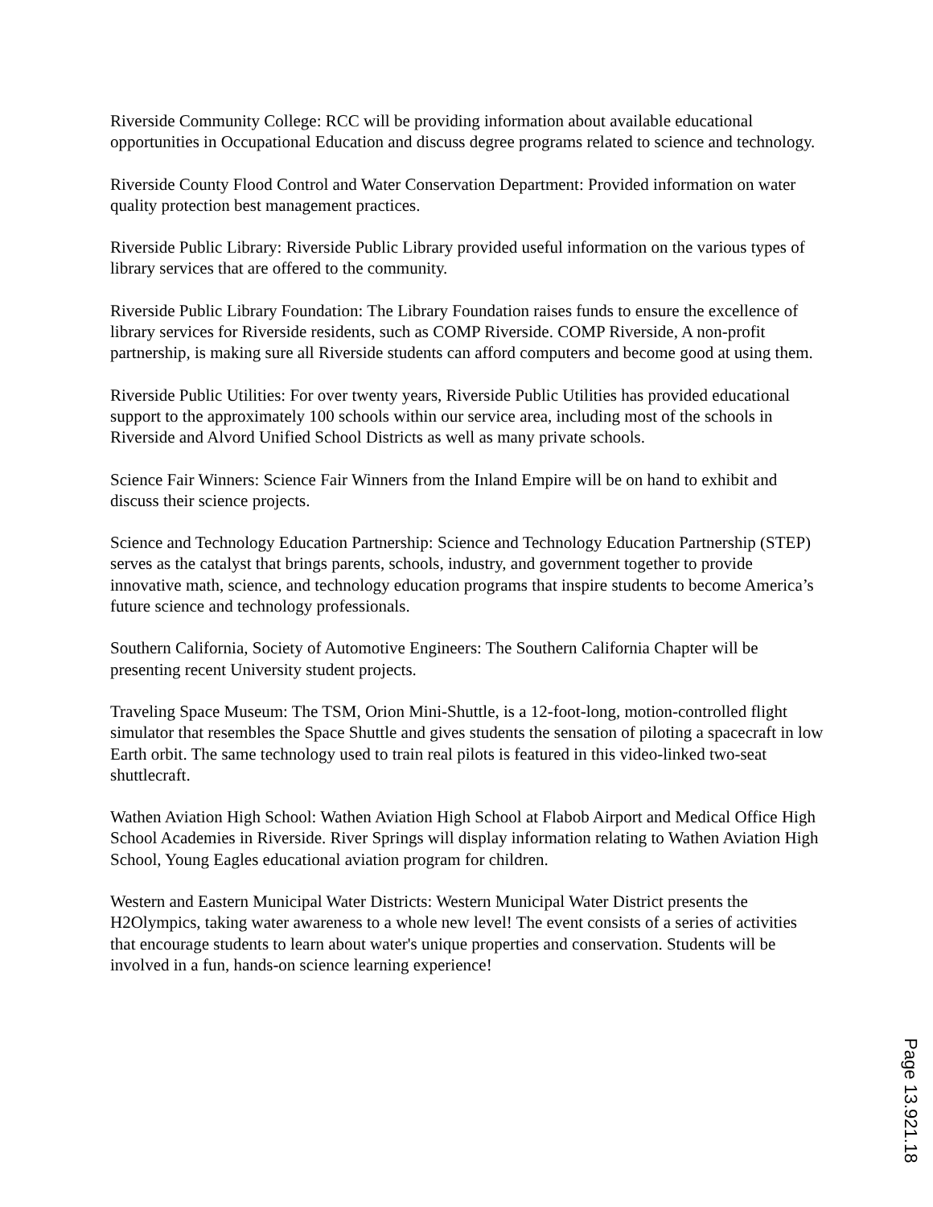Riverside Community College: RCC will be providing information about available educational opportunities in Occupational Education and discuss degree programs related to science and technology.
Riverside County Flood Control and Water Conservation Department: Provided information on water quality protection best management practices.
Riverside Public Library: Riverside Public Library provided useful information on the various types of library services that are offered to the community.
Riverside Public Library Foundation: The Library Foundation raises funds to ensure the excellence of library services for Riverside residents, such as COMP Riverside. COMP Riverside, A non-profit partnership, is making sure all Riverside students can afford computers and become good at using them.
Riverside Public Utilities: For over twenty years, Riverside Public Utilities has provided educational support to the approximately 100 schools within our service area, including most of the schools in Riverside and Alvord Unified School Districts as well as many private schools.
Science Fair Winners: Science Fair Winners from the Inland Empire will be on hand to exhibit and discuss their science projects.
Science and Technology Education Partnership: Science and Technology Education Partnership (STEP) serves as the catalyst that brings parents, schools, industry, and government together to provide innovative math, science, and technology education programs that inspire students to become America’s future science and technology professionals.
Southern California, Society of Automotive Engineers: The Southern California Chapter will be presenting recent University student projects.
Traveling Space Museum: The TSM, Orion Mini-Shuttle, is a 12-foot-long, motion-controlled flight simulator that resembles the Space Shuttle and gives students the sensation of piloting a spacecraft in low Earth orbit. The same technology used to train real pilots is featured in this video-linked two-seat shuttlecraft.
Wathen Aviation High School: Wathen Aviation High School at Flabob Airport and Medical Office High School Academies in Riverside. River Springs will display information relating to Wathen Aviation High School, Young Eagles educational aviation program for children.
Western and Eastern Municipal Water Districts: Western Municipal Water District presents the H2Olympics, taking water awareness to a whole new level! The event consists of a series of activities that encourage students to learn about water's unique properties and conservation. Students will be involved in a fun, hands-on science learning experience!
Page 13.921.18